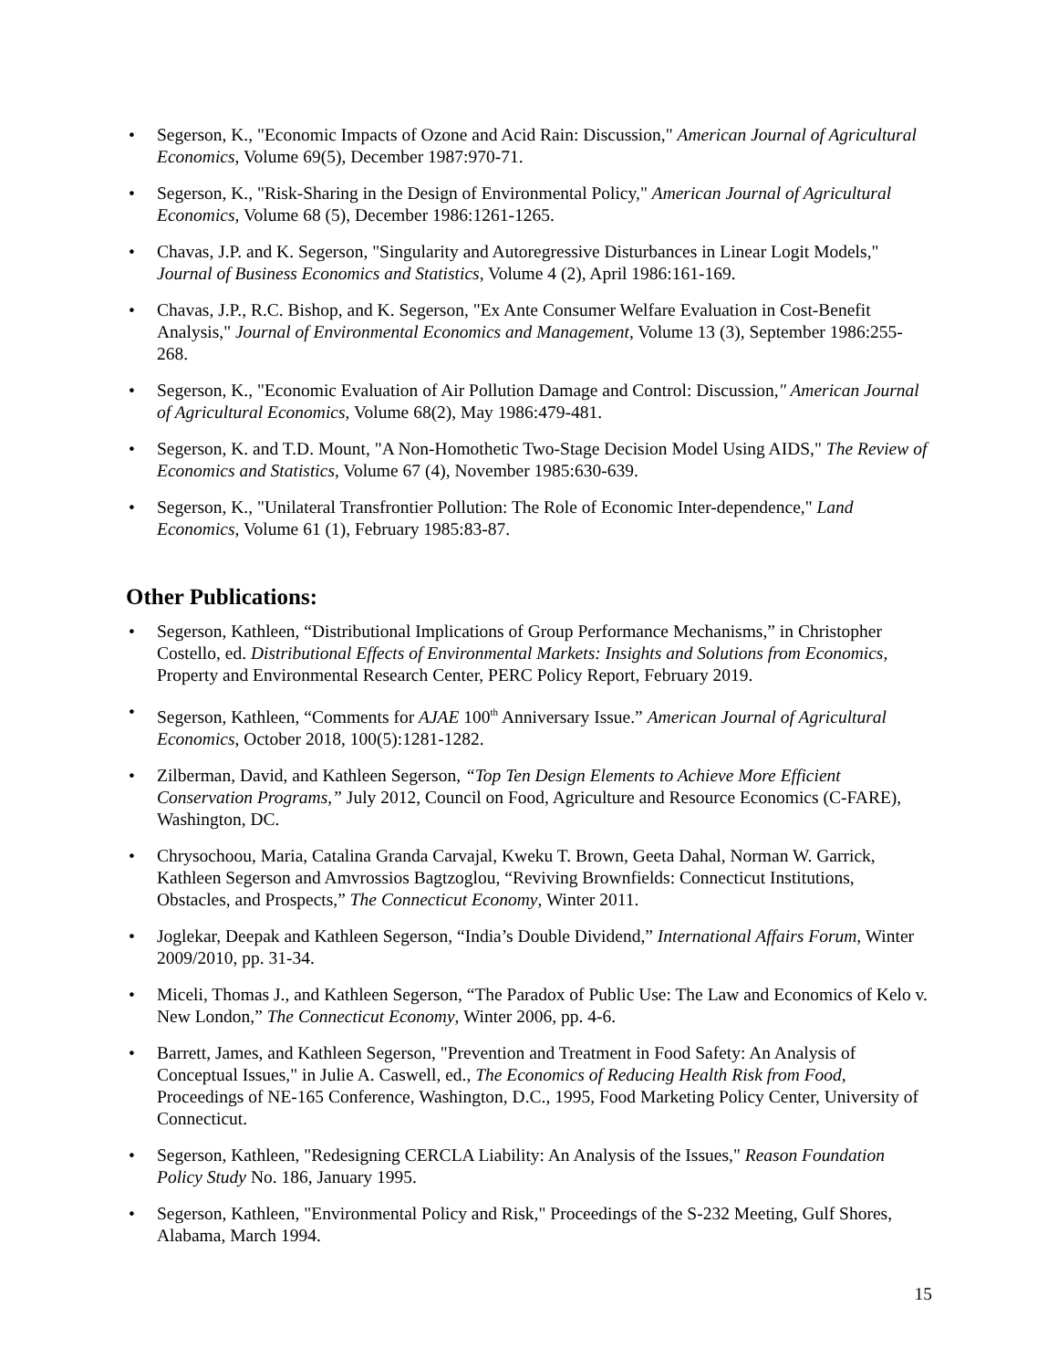• Segerson, K., "Economic Impacts of Ozone and Acid Rain: Discussion," American Journal of Agricultural Economics, Volume 69(5), December 1987:970-71.
• Segerson, K., "Risk-Sharing in the Design of Environmental Policy," American Journal of Agricultural Economics, Volume 68 (5), December 1986:1261-1265.
• Chavas, J.P. and K. Segerson, "Singularity and Autoregressive Disturbances in Linear Logit Models," Journal of Business Economics and Statistics, Volume 4 (2), April 1986:161-169.
• Chavas, J.P., R.C. Bishop, and K. Segerson, "Ex Ante Consumer Welfare Evaluation in Cost-Benefit Analysis," Journal of Environmental Economics and Management, Volume 13 (3), September 1986:255-268.
• Segerson, K., "Economic Evaluation of Air Pollution Damage and Control: Discussion," American Journal of Agricultural Economics, Volume 68(2), May 1986:479-481.
• Segerson, K. and T.D. Mount, "A Non-Homothetic Two-Stage Decision Model Using AIDS," The Review of Economics and Statistics, Volume 67 (4), November 1985:630-639.
• Segerson, K., "Unilateral Transfrontier Pollution: The Role of Economic Inter-dependence," Land Economics, Volume 61 (1), February 1985:83-87.
Other Publications:
• Segerson, Kathleen, “Distributional Implications of Group Performance Mechanisms,” in Christopher Costello, ed. Distributional Effects of Environmental Markets: Insights and Solutions from Economics, Property and Environmental Research Center, PERC Policy Report, February 2019.
• Segerson, Kathleen, “Comments for AJAE 100<sup>th</sup> Anniversary Issue.” American Journal of Agricultural Economics, October 2018, 100(5):1281-1282.
• Zilberman, David, and Kathleen Segerson, “Top Ten Design Elements to Achieve More Efficient Conservation Programs,” July 2012, Council on Food, Agriculture and Resource Economics (C-FARE), Washington, DC.
• Chrysochoou, Maria, Catalina Granda Carvajal, Kweku T. Brown, Geeta Dahal, Norman W. Garrick, Kathleen Segerson and Amvrossios Bagtzoglou, “Reviving Brownfields: Connecticut Institutions, Obstacles, and Prospects,” The Connecticut Economy, Winter 2011.
• Joglekar, Deepak and Kathleen Segerson, “India’s Double Dividend,” International Affairs Forum, Winter 2009/2010, pp. 31-34.
• Miceli, Thomas J., and Kathleen Segerson, “The Paradox of Public Use: The Law and Economics of Kelo v. New London,” The Connecticut Economy, Winter 2006, pp. 4-6.
• Barrett, James, and Kathleen Segerson, "Prevention and Treatment in Food Safety: An Analysis of Conceptual Issues," in Julie A. Caswell, ed., The Economics of Reducing Health Risk from Food, Proceedings of NE-165 Conference, Washington, D.C., 1995, Food Marketing Policy Center, University of Connecticut.
• Segerson, Kathleen, "Redesigning CERCLA Liability: An Analysis of the Issues," Reason Foundation Policy Study No. 186, January 1995.
• Segerson, Kathleen, "Environmental Policy and Risk," Proceedings of the S-232 Meeting, Gulf Shores, Alabama, March 1994.
15